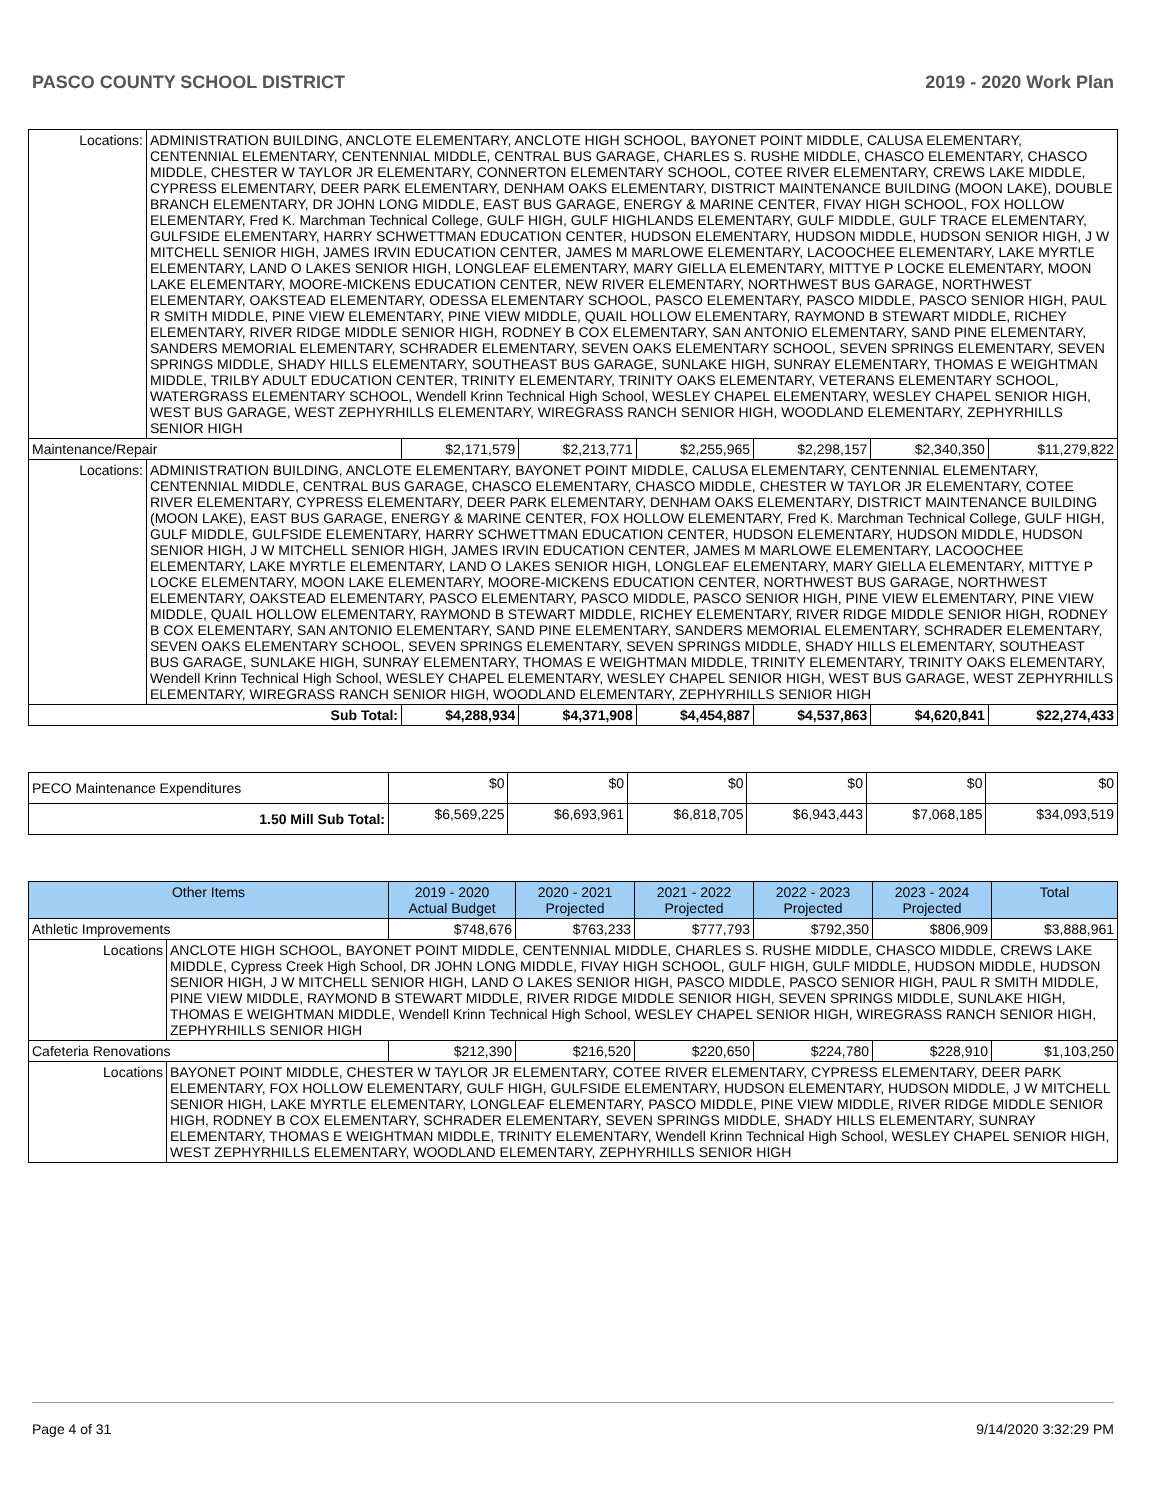PASCO COUNTY SCHOOL DISTRICT 2019 - 2020 Work Plan
| Locations: | ADMINISTRATION BUILDING, ANCLOTE ELEMENTARY, ANCLOTE HIGH SCHOOL, BAYONET POINT MIDDLE, CALUSA ELEMENTARY, CENTENNIAL ELEMENTARY, CENTENNIAL MIDDLE, CENTRAL BUS GARAGE, CHARLES S. RUSHE MIDDLE, CHASCO ELEMENTARY, CHASCO MIDDLE, CHESTER W TAYLOR JR ELEMENTARY, CONNERTON ELEMENTARY SCHOOL, COTEE RIVER ELEMENTARY, CREWS LAKE MIDDLE, CYPRESS ELEMENTARY, DEER PARK ELEMENTARY, DENHAM OAKS ELEMENTARY, DISTRICT MAINTENANCE BUILDING (MOON LAKE), DOUBLE BRANCH ELEMENTARY, DR JOHN LONG MIDDLE, EAST BUS GARAGE, ENERGY & MARINE CENTER, FIVAY HIGH SCHOOL, FOX HOLLOW ELEMENTARY, Fred K. Marchman Technical College, GULF HIGH, GULF HIGHLANDS ELEMENTARY, GULF MIDDLE, GULF TRACE ELEMENTARY, GULFSIDE ELEMENTARY, HARRY SCHWETTMAN EDUCATION CENTER, HUDSON ELEMENTARY, HUDSON MIDDLE, HUDSON SENIOR HIGH, J W MITCHELL SENIOR HIGH, JAMES IRVIN EDUCATION CENTER, JAMES M MARLOWE ELEMENTARY, LACOOCHEE ELEMENTARY, LAKE MYRTLE ELEMENTARY, LAND O LAKES SENIOR HIGH, LONGLEAF ELEMENTARY, MARY GIELLA ELEMENTARY, MITTYE P LOCKE ELEMENTARY, MOON LAKE ELEMENTARY, MOORE-MICKENS EDUCATION CENTER, NEW RIVER ELEMENTARY, NORTHWEST BUS GARAGE, NORTHWEST ELEMENTARY, OAKSTEAD ELEMENTARY, ODESSA ELEMENTARY SCHOOL, PASCO ELEMENTARY, PASCO MIDDLE, PASCO SENIOR HIGH, PAUL R SMITH MIDDLE, PINE VIEW ELEMENTARY, PINE VIEW MIDDLE, QUAIL HOLLOW ELEMENTARY, RAYMOND B STEWART MIDDLE, RICHEY ELEMENTARY, RIVER RIDGE MIDDLE SENIOR HIGH, RODNEY B COX ELEMENTARY, SAN ANTONIO ELEMENTARY, SAND PINE ELEMENTARY, SANDERS MEMORIAL ELEMENTARY, SCHRADER ELEMENTARY, SEVEN OAKS ELEMENTARY SCHOOL, SEVEN SPRINGS ELEMENTARY, SEVEN SPRINGS MIDDLE, SHADY HILLS ELEMENTARY, SOUTHEAST BUS GARAGE, SUNLAKE HIGH, SUNRAY ELEMENTARY, THOMAS E WEIGHTMAN MIDDLE, TRILBY ADULT EDUCATION CENTER, TRINITY ELEMENTARY, TRINITY OAKS ELEMENTARY, VETERANS ELEMENTARY SCHOOL, WATERGRASS ELEMENTARY SCHOOL, Wendell Krinn Technical High School, WESLEY CHAPEL ELEMENTARY, WESLEY CHAPEL SENIOR HIGH, WEST BUS GARAGE, WEST ZEPHYRHILLS ELEMENTARY, WIREGRASS RANCH SENIOR HIGH, WOODLAND ELEMENTARY, ZEPHYRHILLS SENIOR HIGH | | | | | | |
| Maintenance/Repair | | $2,171,579 | $2,213,771 | $2,255,965 | $2,298,157 | $2,340,350 | $11,279,822 |
| Locations: | ADMINISTRATION BUILDING, ANCLOTE ELEMENTARY, BAYONET POINT MIDDLE, CALUSA ELEMENTARY, CENTENNIAL ELEMENTARY, CENTENNIAL MIDDLE, CENTRAL BUS GARAGE, CHASCO ELEMENTARY, CHASCO MIDDLE, CHESTER W TAYLOR JR ELEMENTARY, COTEE RIVER ELEMENTARY, CYPRESS ELEMENTARY, DEER PARK ELEMENTARY, DENHAM OAKS ELEMENTARY, DISTRICT MAINTENANCE BUILDING (MOON LAKE), EAST BUS GARAGE, ENERGY & MARINE CENTER, FOX HOLLOW ELEMENTARY, Fred K. Marchman Technical College, GULF HIGH, GULF MIDDLE, GULFSIDE ELEMENTARY, HARRY SCHWETTMAN EDUCATION CENTER, HUDSON ELEMENTARY, HUDSON MIDDLE, HUDSON SENIOR HIGH, J W MITCHELL SENIOR HIGH, JAMES IRVIN EDUCATION CENTER, JAMES M MARLOWE ELEMENTARY, LACOOCHEE ELEMENTARY, LAKE MYRTLE ELEMENTARY, LAND O LAKES SENIOR HIGH, LONGLEAF ELEMENTARY, MARY GIELLA ELEMENTARY, MITTYE P LOCKE ELEMENTARY, MOON LAKE ELEMENTARY, MOORE-MICKENS EDUCATION CENTER, NORTHWEST BUS GARAGE, NORTHWEST ELEMENTARY, OAKSTEAD ELEMENTARY, PASCO ELEMENTARY, PASCO MIDDLE, PASCO SENIOR HIGH, PINE VIEW ELEMENTARY, PINE VIEW MIDDLE, QUAIL HOLLOW ELEMENTARY, RAYMOND B STEWART MIDDLE, RICHEY ELEMENTARY, RIVER RIDGE MIDDLE SENIOR HIGH, RODNEY B COX ELEMENTARY, SAN ANTONIO ELEMENTARY, SAND PINE ELEMENTARY, SANDERS MEMORIAL ELEMENTARY, SCHRADER ELEMENTARY, SEVEN OAKS ELEMENTARY SCHOOL, SEVEN SPRINGS ELEMENTARY, SEVEN SPRINGS MIDDLE, SHADY HILLS ELEMENTARY, SOUTHEAST BUS GARAGE, SUNLAKE HIGH, SUNRAY ELEMENTARY, THOMAS E WEIGHTMAN MIDDLE, TRINITY ELEMENTARY, TRINITY OAKS ELEMENTARY, Wendell Krinn Technical High School, WESLEY CHAPEL ELEMENTARY, WESLEY CHAPEL SENIOR HIGH, WEST BUS GARAGE, WEST ZEPHYRHILLS ELEMENTARY, WIREGRASS RANCH SENIOR HIGH, WOODLAND ELEMENTARY, ZEPHYRHILLS SENIOR HIGH | | | | | | |
| Sub Total: | | $4,288,934 | $4,371,908 | $4,454,887 | $4,537,863 | $4,620,841 | $22,274,433 |
| PECO Maintenance Expenditures | $0 | $0 | $0 | $0 | $0 | $0 |
| 1.50 Mill Sub Total: | $6,569,225 | $6,693,961 | $6,818,705 | $6,943,443 | $7,068,185 | $34,093,519 |
| Other Items | | 2019 - 2020 Actual Budget | 2020 - 2021 Projected | 2021 - 2022 Projected | 2022 - 2023 Projected | 2023 - 2024 Projected | Total |
| --- | --- | --- | --- | --- | --- | --- | --- |
| Athletic Improvements | | $748,676 | $763,233 | $777,793 | $792,350 | $806,909 | $3,888,961 |
| Locations | ANCLOTE HIGH SCHOOL, BAYONET POINT MIDDLE, CENTENNIAL MIDDLE, CHARLES S. RUSHE MIDDLE, CHASCO MIDDLE, CREWS LAKE MIDDLE, Cypress Creek High School, DR JOHN LONG MIDDLE, FIVAY HIGH SCHOOL, GULF HIGH, GULF MIDDLE, HUDSON MIDDLE, HUDSON SENIOR HIGH, J W MITCHELL SENIOR HIGH, LAND O LAKES SENIOR HIGH, PASCO MIDDLE, PASCO SENIOR HIGH, PAUL R SMITH MIDDLE, PINE VIEW MIDDLE, RAYMOND B STEWART MIDDLE, RIVER RIDGE MIDDLE SENIOR HIGH, SEVEN SPRINGS MIDDLE, SUNLAKE HIGH, THOMAS E WEIGHTMAN MIDDLE, Wendell Krinn Technical High School, WESLEY CHAPEL SENIOR HIGH, WIREGRASS RANCH SENIOR HIGH, ZEPHYRHILLS SENIOR HIGH | | | | | | |
| Cafeteria Renovations | | $212,390 | $216,520 | $220,650 | $224,780 | $228,910 | $1,103,250 |
| Locations | BAYONET POINT MIDDLE, CHESTER W TAYLOR JR ELEMENTARY, COTEE RIVER ELEMENTARY, CYPRESS ELEMENTARY, DEER PARK ELEMENTARY, FOX HOLLOW ELEMENTARY, GULF HIGH, GULFSIDE ELEMENTARY, HUDSON ELEMENTARY, HUDSON MIDDLE, J W MITCHELL SENIOR HIGH, LAKE MYRTLE ELEMENTARY, LONGLEAF ELEMENTARY, PASCO MIDDLE, PINE VIEW MIDDLE, RIVER RIDGE MIDDLE SENIOR HIGH, RODNEY B COX ELEMENTARY, SCHRADER ELEMENTARY, SEVEN SPRINGS MIDDLE, SHADY HILLS ELEMENTARY, SUNRAY ELEMENTARY, THOMAS E WEIGHTMAN MIDDLE, TRINITY ELEMENTARY, Wendell Krinn Technical High School, WESLEY CHAPEL SENIOR HIGH, WEST ZEPHYRHILLS ELEMENTARY, WOODLAND ELEMENTARY, ZEPHYRHILLS SENIOR HIGH | | | | | | |
Page 4 of 31 9/14/2020 3:32:29 PM